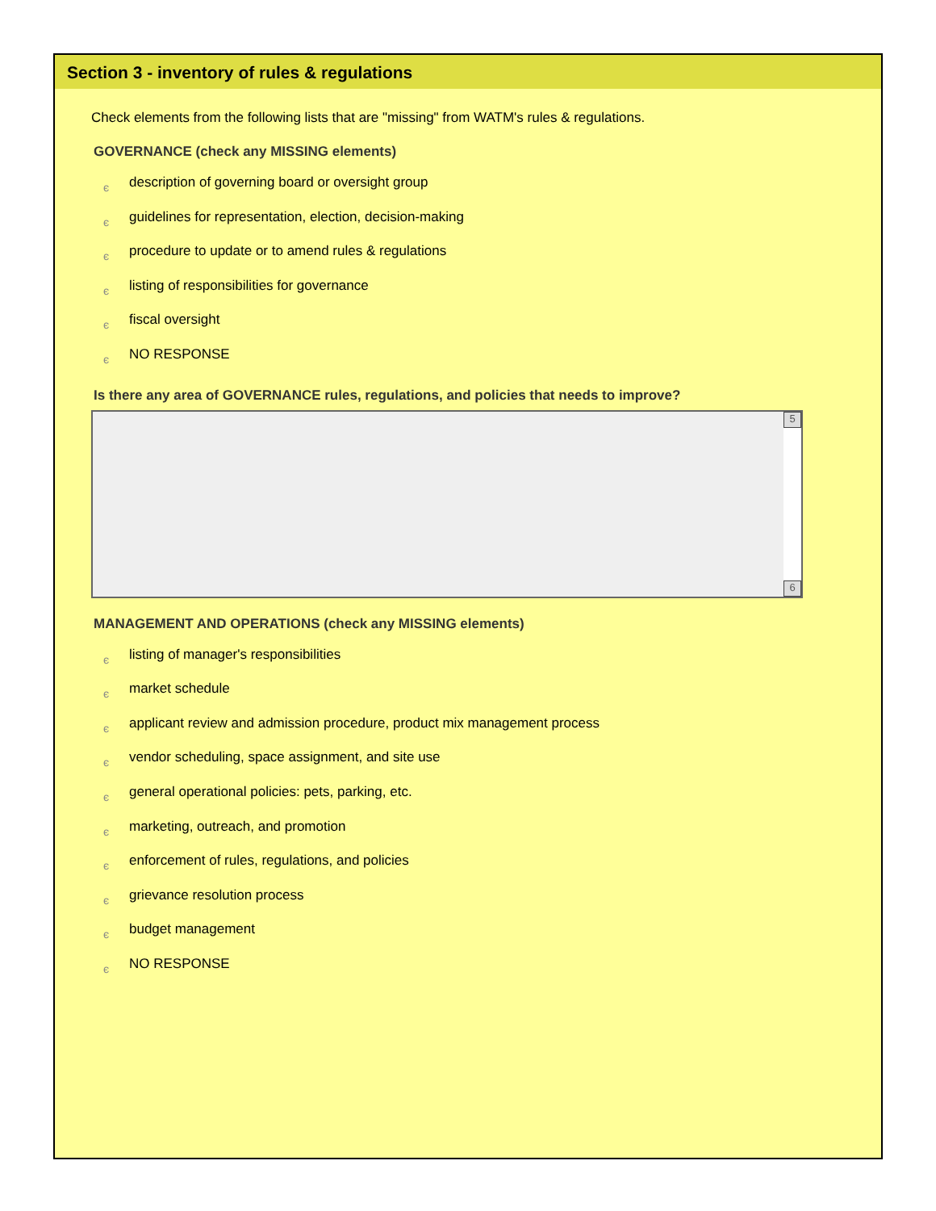Section 3 - inventory of rules & regulations
Check elements from the following lists that are "missing" from WATM's rules & regulations.
GOVERNANCE (check any MISSING elements)
єdescription of governing board or oversight group
єguidelines for representation, election, decision-making
єprocedure to update or to amend rules & regulations
єlisting of responsibilities for governance
єfiscal oversight
є NO RESPONSE
Is there any area of GOVERNANCE rules, regulations, and policies that needs to improve?
5
6
MANAGEMENT AND OPERATIONS (check any MISSING elements)
єlisting of manager's responsibilities
єmarket schedule
єapplicant review and admission procedure, product mix management process
єvendor scheduling, space assignment, and site use
єgeneral operational policies: pets, parking, etc.
єmarketing, outreach, and promotion
єenforcement of rules, regulations, and policies
єgrievance resolution process
єbudget management
є NO RESPONSE